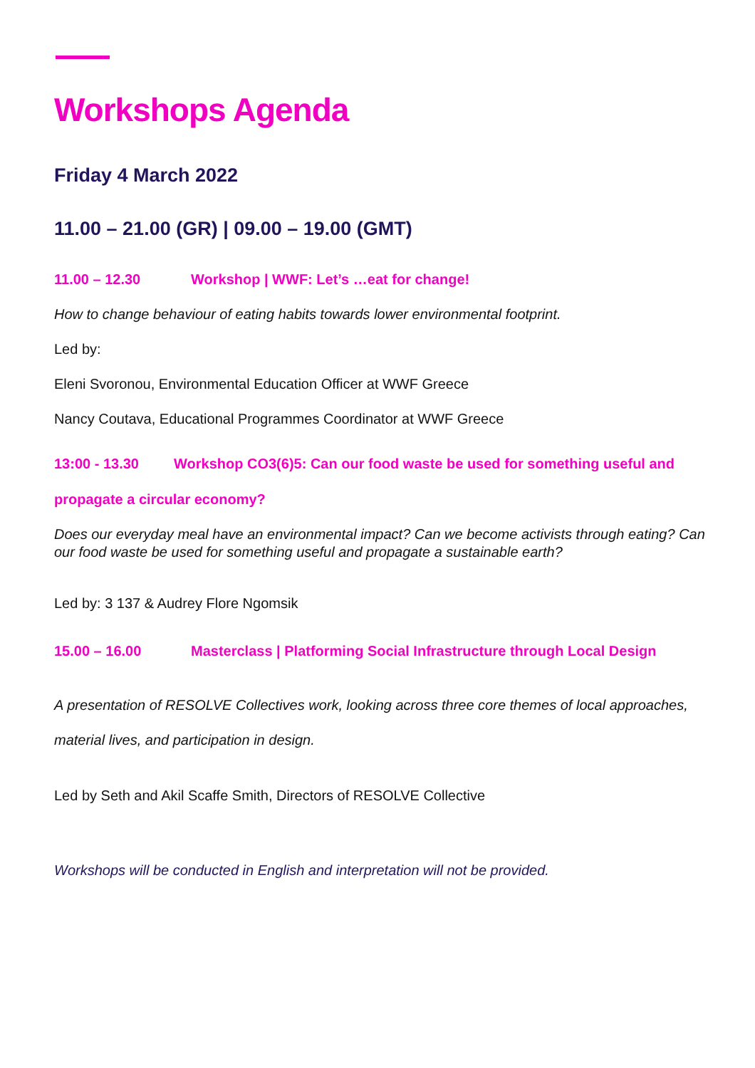Workshops Agenda
Friday 4 March 2022
11.00 – 21.00 (GR) | 09.00 – 19.00 (GMT)
11.00 – 12.30 Workshop | WWF: Let’s …eat for change!
How to change behaviour of eating habits towards lower environmental footprint.
Led by:
Eleni Svoronou, Environmental Education Officer at WWF Greece
Nancy Coutava, Educational Programmes Coordinator at WWF Greece
13:00 - 13.30 Workshop CO3(6)5: Can our food waste be used for something useful and propagate a circular economy?
Does our everyday meal have an environmental impact? Can we become activists through eating? Can our food waste be used for something useful and propagate a sustainable earth?
Led by: 3 137 & Audrey Flore Ngomsik
15.00 – 16.00 Masterclass | Platforming Social Infrastructure through Local Design
A presentation of RESOLVE Collectives work, looking across three core themes of local approaches, material lives, and participation in design.
Led by Seth and Akil Scaffe Smith, Directors of RESOLVE Collective
Workshops will be conducted in English and interpretation will not be provided.